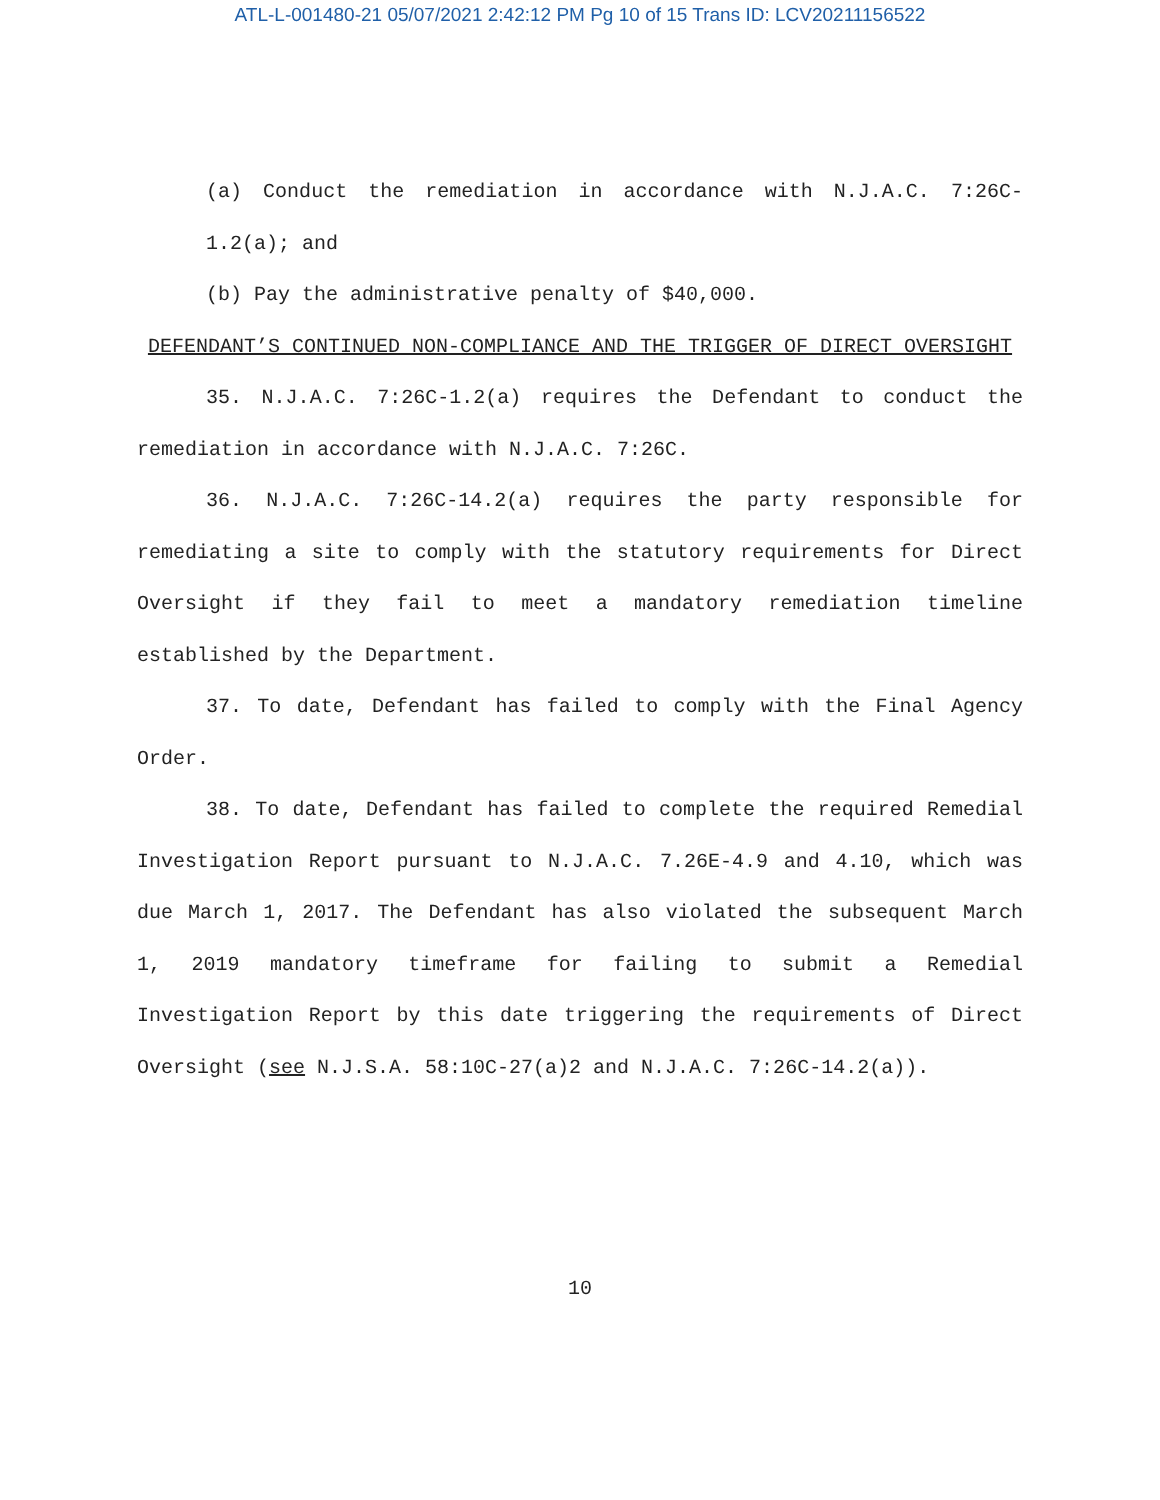ATL-L-001480-21 05/07/2021 2:42:12 PM Pg 10 of 15 Trans ID: LCV20211156522
(a) Conduct the remediation in accordance with N.J.A.C. 7:26C-1.2(a); and
(b) Pay the administrative penalty of $40,000.
DEFENDANT’S CONTINUED NON-COMPLIANCE AND THE TRIGGER OF DIRECT OVERSIGHT
35. N.J.A.C. 7:26C-1.2(a) requires the Defendant to conduct the remediation in accordance with N.J.A.C. 7:26C.
36. N.J.A.C. 7:26C-14.2(a) requires the party responsible for remediating a site to comply with the statutory requirements for Direct Oversight if they fail to meet a mandatory remediation timeline established by the Department.
37. To date, Defendant has failed to comply with the Final Agency Order.
38. To date, Defendant has failed to complete the required Remedial Investigation Report pursuant to N.J.A.C. 7.26E-4.9 and 4.10, which was due March 1, 2017. The Defendant has also violated the subsequent March 1, 2019 mandatory timeframe for failing to submit a Remedial Investigation Report by this date triggering the requirements of Direct Oversight (see N.J.S.A. 58:10C-27(a)2 and N.J.A.C. 7:26C-14.2(a)).
10